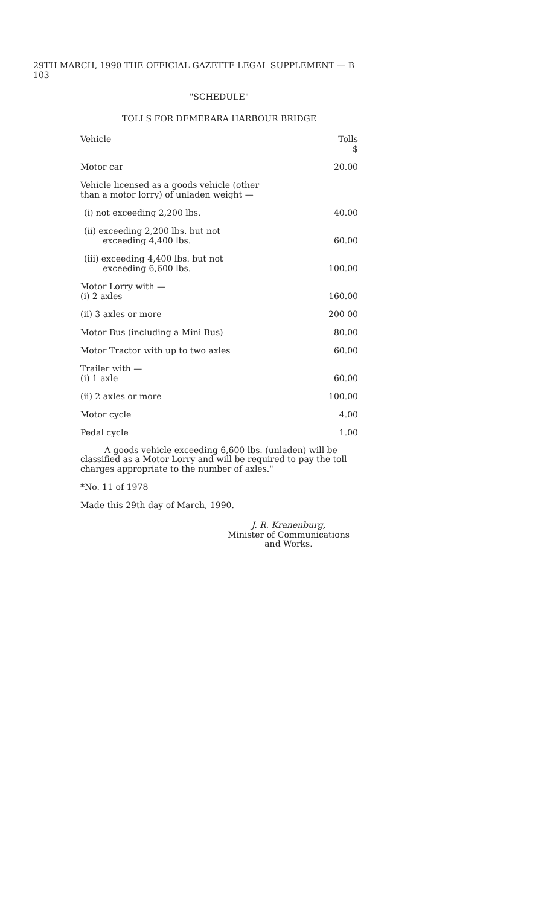29TH MARCH, 1990 THE OFFICIAL GAZETTE LEGAL SUPPLEMENT — B 103
"SCHEDULE"
TOLLS FOR DEMERARA HARBOUR BRIDGE
| Vehicle | Tolls $ |
| --- | --- |
| Motor car | 20.00 |
| Vehicle licensed as a goods vehicle (other than a motor lorry) of unladen weight — | |
| (i) not exceeding 2,200 lbs. | 40.00 |
| (ii) exceeding 2,200 lbs. but not exceeding 4,400 lbs. | 60.00 |
| (iii) exceeding 4,400 lbs. but not exceeding 6,600 lbs. | 100.00 |
| Motor Lorry with — (i) 2 axles | 160.00 |
| (ii) 3 axles or more | 200 00 |
| Motor Bus (including a Mini Bus) | 80.00 |
| Motor Tractor with up to two axles | 60.00 |
| Trailer with — (i) 1 axle | 60.00 |
| (ii) 2 axles or more | 100.00 |
| Motor cycle | 4.00 |
| Pedal cycle | 1.00 |
A goods vehicle exceeding 6,600 lbs. (unladen) will be classified as a Motor Lorry and will be required to pay the toll charges appropriate to the number of axles."
*No. 11 of 1978
Made this 29th day of March, 1990.
J. R. Kranenburg,
Minister of Communications
and Works.